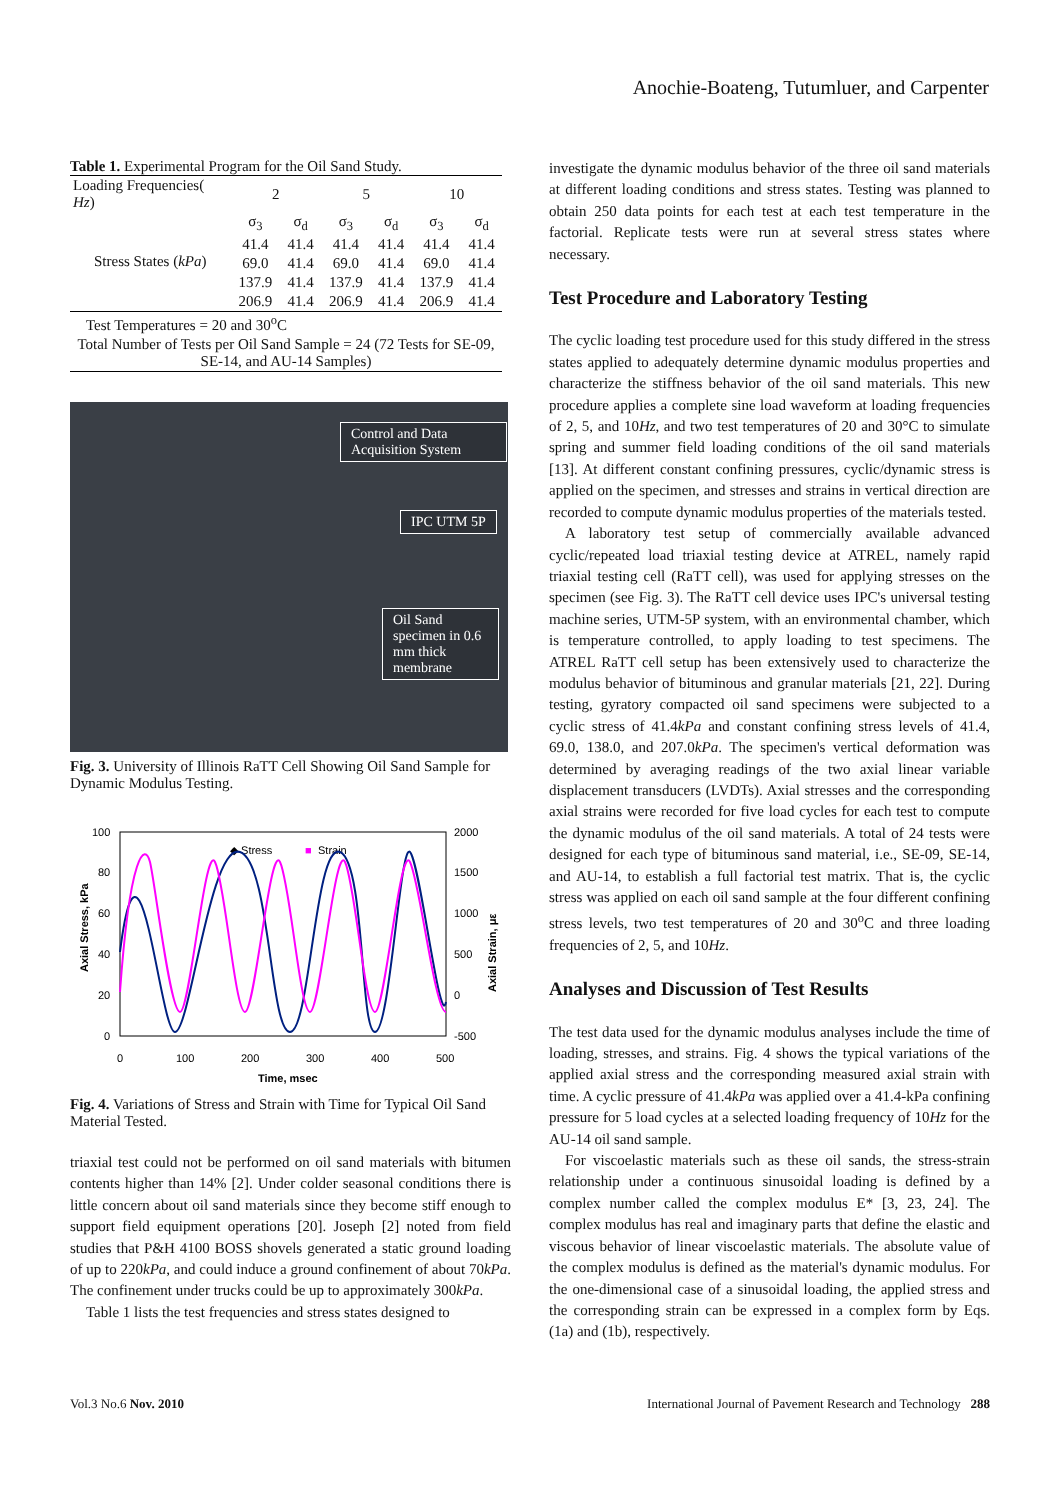Anochie-Boateng, Tutumluer, and Carpenter
Table 1. Experimental Program for the Oil Sand Study.
| Loading Frequencies( Hz ) | 2 | | 5 | | 10 | |
| Stress States ( kPa ) | σ<sub>3</sub> | σ<sub>d</sub> | σ<sub>3</sub> | σ<sub>d</sub> | σ<sub>3</sub> | σ<sub>d</sub> |
| | 41.4 | 41.4 | 41.4 | 41.4 | 41.4 | 41.4 |
| | 69.0 | 41.4 | 69.0 | 41.4 | 69.0 | 41.4 |
| | 137.9 | 41.4 | 137.9 | 41.4 | 137.9 | 41.4 |
| | 206.9 | 41.4 | 206.9 | 41.4 | 206.9 | 41.4 |
| Test Temperatures = 20 and 30<sup>o</sup>C | | | | | | |
| Total Number of Tests per Oil Sand Sample = 24 (72 Tests for SE-09, SE-14, and AU-14 Samples) | | | | | | |
Control and Data Acquisition System
IPC UTM 5P
Oil Sand specimen in 0.6 mm thick membrane
Fig. 3. University of Illinois RaTT Cell Showing Oil Sand Sample for Dynamic Modulus Testing.
100
80
60
40
20
0
2000
1500
1000
500
0
-500
0
100
200
300
400
500
Time, msec
◆ Stress
■
Strain
Axial Stress, kPa
Axial Strain, με
Fig. 4. Variations of Stress and Strain with Time for Typical Oil Sand Material Tested.
triaxial test could not be performed on oil sand materials with bitumen contents higher than 14% [2]. Under colder seasonal conditions there is little concern about oil sand materials since they become stiff enough to support field equipment operations [20]. Joseph [2] noted from field studies that P&H 4100 BOSS shovels generated a static ground loading of up to 220kPa, and could induce a ground confinement of about 70kPa. The confinement under trucks could be up to approximately 300kPa.
Table 1 lists the test frequencies and stress states designed to
investigate the dynamic modulus behavior of the three oil sand materials at different loading conditions and stress states. Testing was planned to obtain 250 data points for each test at each test temperature in the factorial. Replicate tests were run at several stress states where necessary.
Test Procedure and Laboratory Testing
The cyclic loading test procedure used for this study differed in the stress states applied to adequately determine dynamic modulus properties and characterize the stiffness behavior of the oil sand materials. This new procedure applies a complete sine load waveform at loading frequencies of 2, 5, and 10Hz, and two test temperatures of 20 and 30°C to simulate spring and summer field loading conditions of the oil sand materials [13]. At different constant confining pressures, cyclic/dynamic stress is applied on the specimen, and stresses and strains in vertical direction are recorded to compute dynamic modulus properties of the materials tested.
A laboratory test setup of commercially available advanced cyclic/repeated load triaxial testing device at ATREL, namely rapid triaxial testing cell (RaTT cell), was used for applying stresses on the specimen (see Fig. 3). The RaTT cell device uses IPC's universal testing machine series, UTM-5P system, with an environmental chamber, which is temperature controlled, to apply loading to test specimens. The ATREL RaTT cell setup has been extensively used to characterize the modulus behavior of bituminous and granular materials [21, 22]. During testing, gyratory compacted oil sand specimens were subjected to a cyclic stress of 41.4kPa and constant confining stress levels of 41.4, 69.0, 138.0, and 207.0kPa. The specimen's vertical deformation was determined by averaging readings of the two axial linear variable displacement transducers (LVDTs). Axial stresses and the corresponding axial strains were recorded for five load cycles for each test to compute the dynamic modulus of the oil sand materials. A total of 24 tests were designed for each type of bituminous sand material, i.e., SE-09, SE-14, and AU-14, to establish a full factorial test matrix. That is, the cyclic stress was applied on each oil sand sample at the four different confining stress levels, two test temperatures of 20 and 30<sup>o</sup>C and three loading frequencies of 2, 5, and 10Hz.
Analyses and Discussion of Test Results
The test data used for the dynamic modulus analyses include the time of loading, stresses, and strains. Fig. 4 shows the typical variations of the applied axial stress and the corresponding measured axial strain with time. A cyclic pressure of 41.4kPa was applied over a 41.4-kPa confining pressure for 5 load cycles at a selected loading frequency of 10Hz for the AU-14 oil sand sample.
For viscoelastic materials such as these oil sands, the stress-strain relationship under a continuous sinusoidal loading is defined by a complex number called the complex modulus E* [3, 23, 24]. The complex modulus has real and imaginary parts that define the elastic and viscous behavior of linear viscoelastic materials. The absolute value of the complex modulus is defined as the material's dynamic modulus. For the one-dimensional case of a sinusoidal loading, the applied stress and the corresponding strain can be expressed in a complex form by Eqs. (1a) and (1b), respectively.
Vol.3 No.6 Nov. 2010 International Journal of Pavement Research and Technology 288